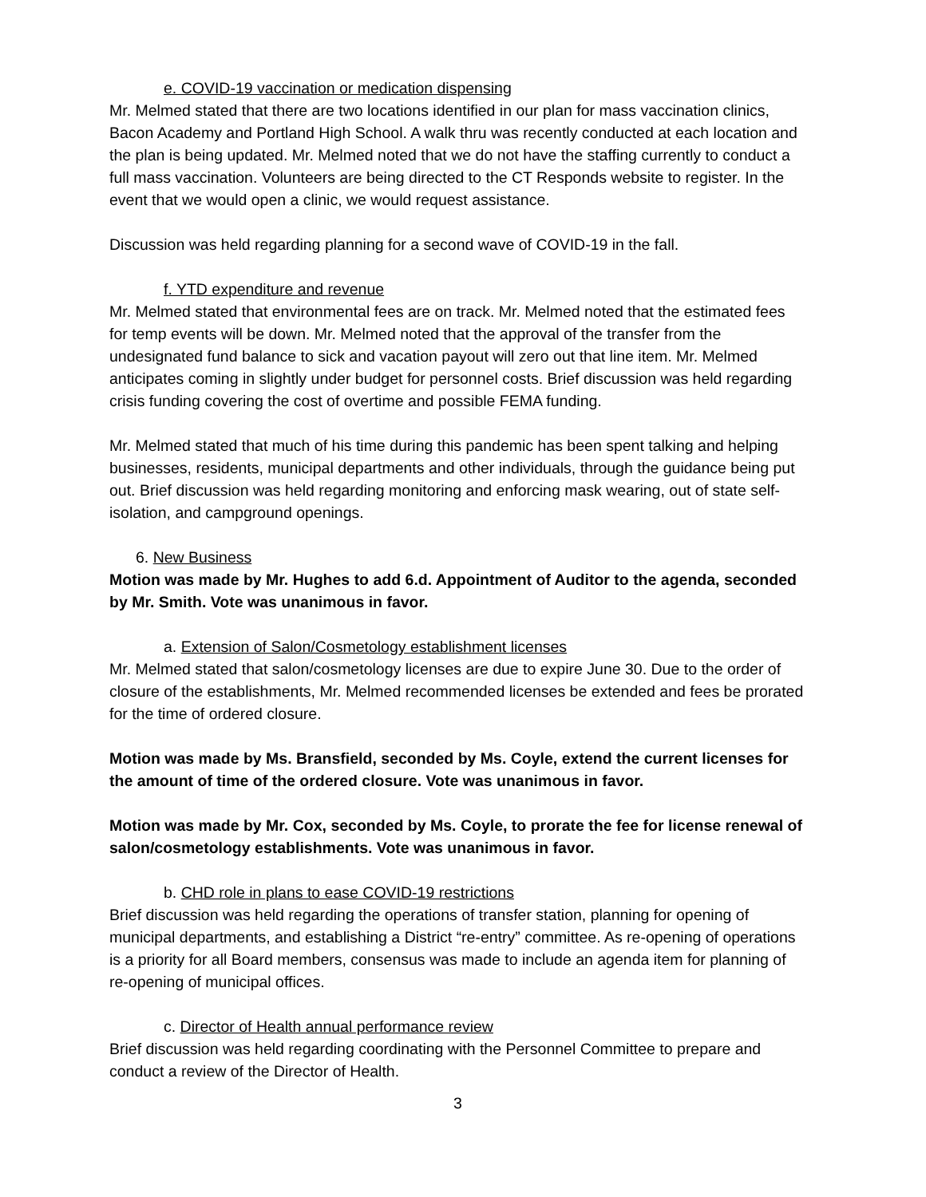e. COVID-19 vaccination or medication dispensing
Mr. Melmed stated that there are two locations identified in our plan for mass vaccination clinics, Bacon Academy and Portland High School. A walk thru was recently conducted at each location and the plan is being updated. Mr. Melmed noted that we do not have the staffing currently to conduct a full mass vaccination. Volunteers are being directed to the CT Responds website to register. In the event that we would open a clinic, we would request assistance.
Discussion was held regarding planning for a second wave of COVID-19 in the fall.
f. YTD expenditure and revenue
Mr. Melmed stated that environmental fees are on track. Mr. Melmed noted that the estimated fees for temp events will be down. Mr. Melmed noted that the approval of the transfer from the undesignated fund balance to sick and vacation payout will zero out that line item. Mr. Melmed anticipates coming in slightly under budget for personnel costs. Brief discussion was held regarding crisis funding covering the cost of overtime and possible FEMA funding.
Mr. Melmed stated that much of his time during this pandemic has been spent talking and helping businesses, residents, municipal departments and other individuals, through the guidance being put out. Brief discussion was held regarding monitoring and enforcing mask wearing, out of state self-isolation, and campground openings.
6. New Business
Motion was made by Mr. Hughes to add 6.d. Appointment of Auditor to the agenda, seconded by Mr. Smith. Vote was unanimous in favor.
a. Extension of Salon/Cosmetology establishment licenses
Mr. Melmed stated that salon/cosmetology licenses are due to expire June 30. Due to the order of closure of the establishments, Mr. Melmed recommended licenses be extended and fees be prorated for the time of ordered closure.
Motion was made by Ms. Bransfield, seconded by Ms. Coyle, extend the current licenses for the amount of time of the ordered closure. Vote was unanimous in favor.
Motion was made by Mr. Cox, seconded by Ms. Coyle, to prorate the fee for license renewal of salon/cosmetology establishments. Vote was unanimous in favor.
b. CHD role in plans to ease COVID-19 restrictions
Brief discussion was held regarding the operations of transfer station, planning for opening of municipal departments, and establishing a District “re-entry” committee. As re-opening of operations is a priority for all Board members, consensus was made to include an agenda item for planning of re-opening of municipal offices.
c. Director of Health annual performance review
Brief discussion was held regarding coordinating with the Personnel Committee to prepare and conduct a review of the Director of Health.
3